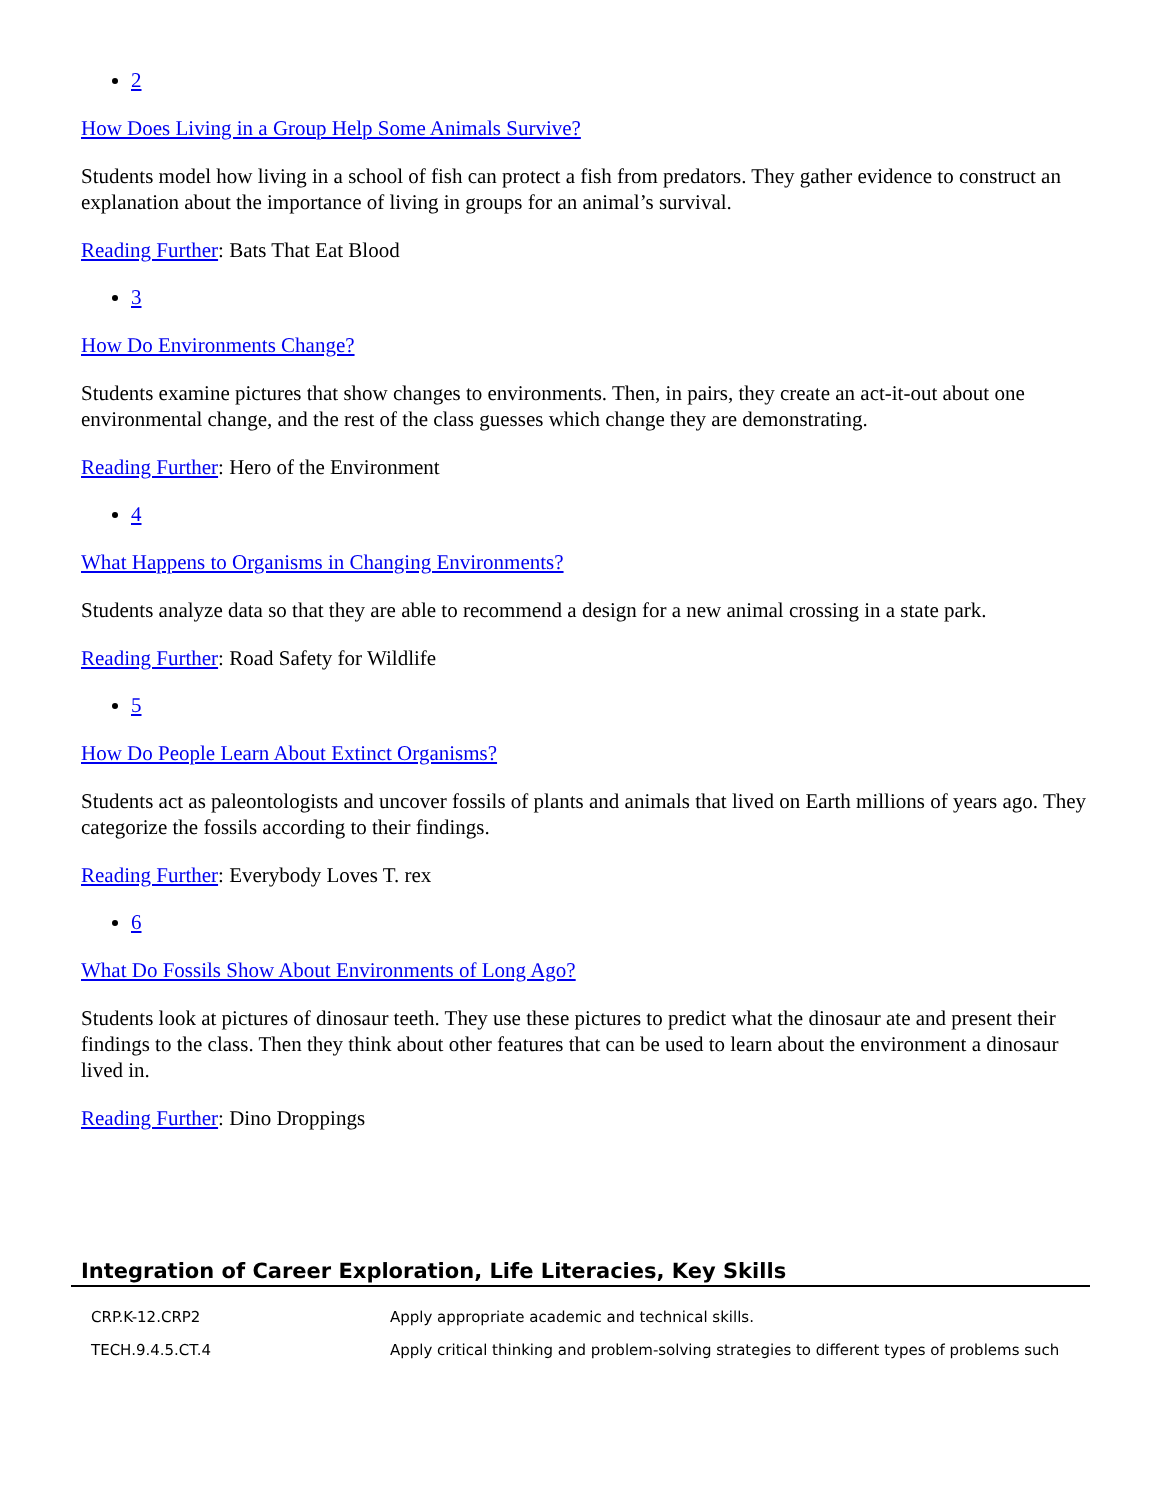2
How Does Living in a Group Help Some Animals Survive?
Students model how living in a school of fish can protect a fish from predators. They gather evidence to construct an explanation about the importance of living in groups for an animal’s survival.
Reading Further: Bats That Eat Blood
3
How Do Environments Change?
Students examine pictures that show changes to environments. Then, in pairs, they create an act-it-out about one environmental change, and the rest of the class guesses which change they are demonstrating.
Reading Further: Hero of the Environment
4
What Happens to Organisms in Changing Environments?
Students analyze data so that they are able to recommend a design for a new animal crossing in a state park.
Reading Further: Road Safety for Wildlife
5
How Do People Learn About Extinct Organisms?
Students act as paleontologists and uncover fossils of plants and animals that lived on Earth millions of years ago. They categorize the fossils according to their findings.
Reading Further: Everybody Loves T. rex
6
What Do Fossils Show About Environments of Long Ago?
Students look at pictures of dinosaur teeth. They use these pictures to predict what the dinosaur ate and present their findings to the class. Then they think about other features that can be used to learn about the environment a dinosaur lived in.
Reading Further: Dino Droppings
Integration of Career Exploration, Life Literacies, Key Skills
| CRP.K-12.CRP2 | Apply appropriate academic and technical skills. |
| TECH.9.4.5.CT.4 | Apply critical thinking and problem-solving strategies to different types of problems such |